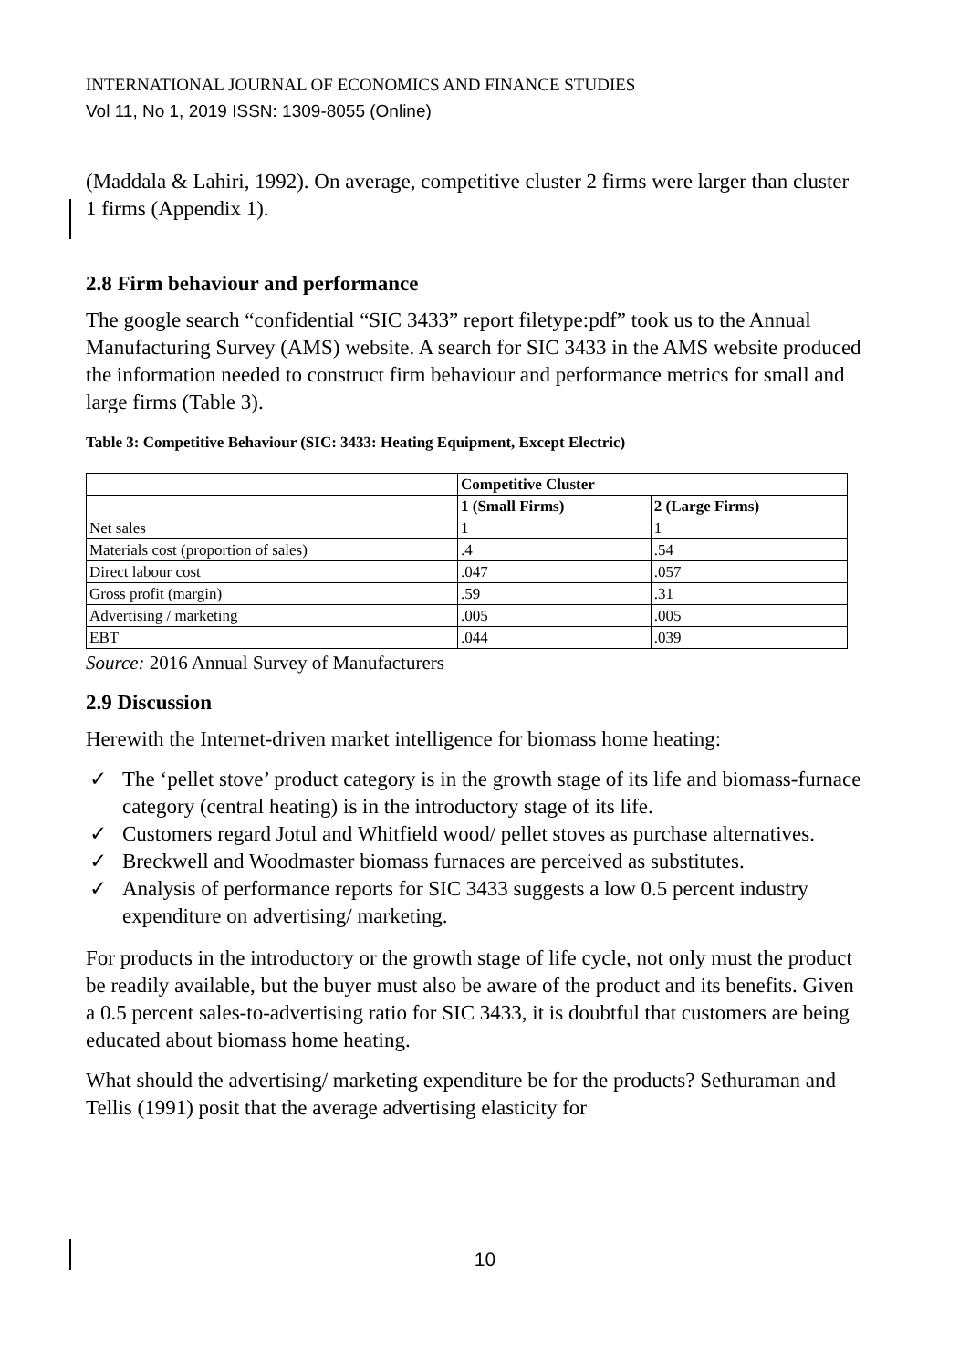INTERNATIONAL JOURNAL OF ECONOMICS AND FINANCE STUDIES
Vol 11, No 1, 2019 ISSN: 1309-8055 (Online)
(Maddala & Lahiri, 1992). On average, competitive cluster 2 firms were larger than cluster 1 firms (Appendix 1).
2.8 Firm behaviour and performance
The google search “confidential “SIC 3433” report filetype:pdf” took us to the Annual Manufacturing Survey (AMS) website. A search for SIC 3433 in the AMS website produced the information needed to construct firm behaviour and performance metrics for small and large firms (Table 3).
Table 3: Competitive Behaviour (SIC: 3433: Heating Equipment, Except Electric)
| | Competitive Cluster | |
| --- | --- | --- |
| | 1 (Small Firms) | 2 (Large Firms) |
| Net sales | 1 | 1 |
| Materials cost (proportion of sales) | .4 | .54 |
| Direct labour cost | .047 | .057 |
| Gross profit (margin) | .59 | .31 |
| Advertising / marketing | .005 | .005 |
| EBT | .044 | .039 |
Source: 2016 Annual Survey of Manufacturers
2.9 Discussion
Herewith the Internet-driven market intelligence for biomass home heating:
✓ The ‘pellet stove’ product category is in the growth stage of its life and biomass-furnace category (central heating) is in the introductory stage of its life.
✓ Customers regard Jotul and Whitfield wood/ pellet stoves as purchase alternatives.
✓ Breckwell and Woodmaster biomass furnaces are perceived as substitutes.
✓ Analysis of performance reports for SIC 3433 suggests a low 0.5 percent industry expenditure on advertising/ marketing.
For products in the introductory or the growth stage of life cycle, not only must the product be readily available, but the buyer must also be aware of the product and its benefits. Given a 0.5 percent sales-to-advertising ratio for SIC 3433, it is doubtful that customers are being educated about biomass home heating.
What should the advertising/ marketing expenditure be for the products? Sethuraman and Tellis (1991) posit that the average advertising elasticity for
10